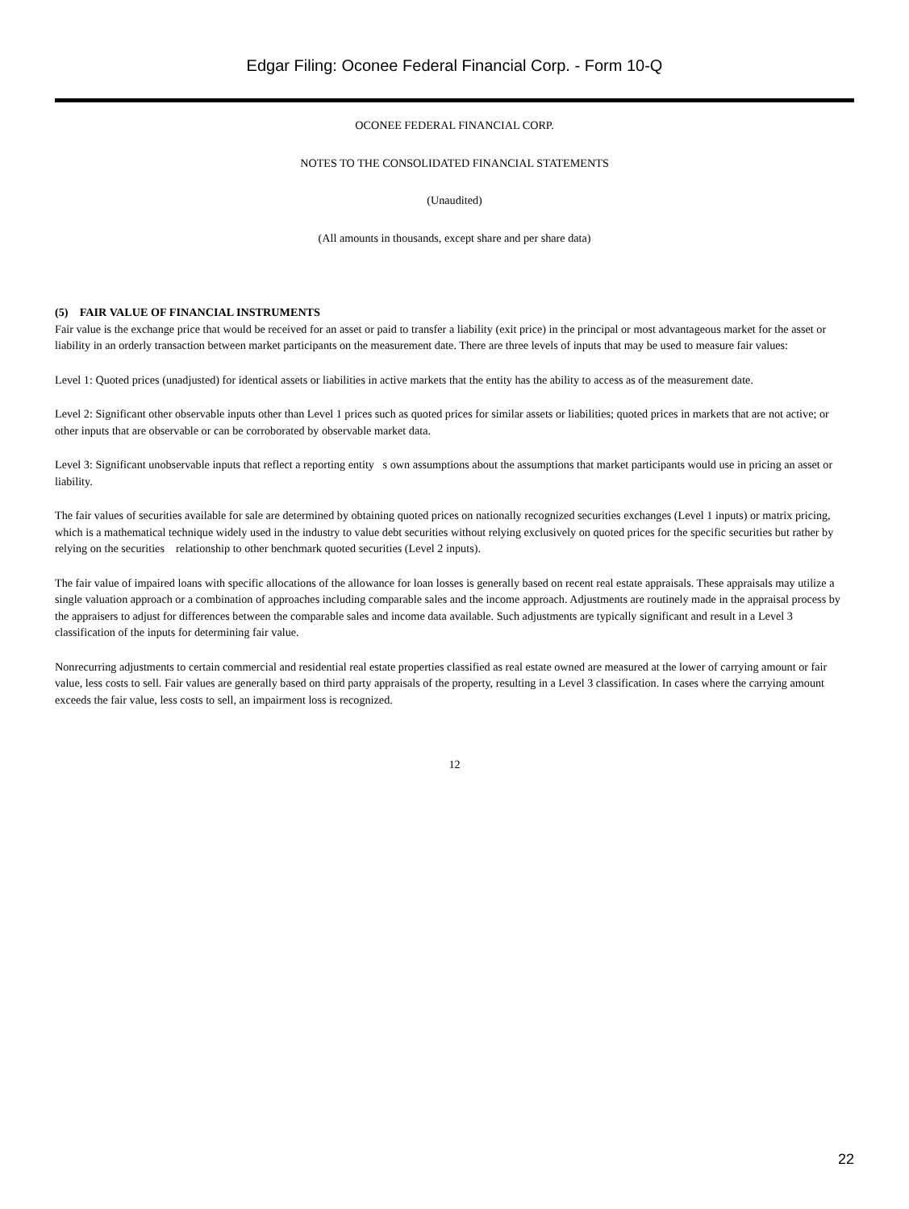Edgar Filing: Oconee Federal Financial Corp. - Form 10-Q
OCONEE FEDERAL FINANCIAL CORP.
NOTES TO THE CONSOLIDATED FINANCIAL STATEMENTS
(Unaudited)
(All amounts in thousands, except share and per share data)
(5) FAIR VALUE OF FINANCIAL INSTRUMENTS
Fair value is the exchange price that would be received for an asset or paid to transfer a liability (exit price) in the principal or most advantageous market for the asset or liability in an orderly transaction between market participants on the measurement date. There are three levels of inputs that may be used to measure fair values:
Level 1: Quoted prices (unadjusted) for identical assets or liabilities in active markets that the entity has the ability to access as of the measurement date.
Level 2: Significant other observable inputs other than Level 1 prices such as quoted prices for similar assets or liabilities; quoted prices in markets that are not active; or other inputs that are observable or can be corroborated by observable market data.
Level 3: Significant unobservable inputs that reflect a reporting entity s own assumptions about the assumptions that market participants would use in pricing an asset or liability.
The fair values of securities available for sale are determined by obtaining quoted prices on nationally recognized securities exchanges (Level 1 inputs) or matrix pricing, which is a mathematical technique widely used in the industry to value debt securities without relying exclusively on quoted prices for the specific securities but rather by relying on the securities relationship to other benchmark quoted securities (Level 2 inputs).
The fair value of impaired loans with specific allocations of the allowance for loan losses is generally based on recent real estate appraisals. These appraisals may utilize a single valuation approach or a combination of approaches including comparable sales and the income approach. Adjustments are routinely made in the appraisal process by the appraisers to adjust for differences between the comparable sales and income data available. Such adjustments are typically significant and result in a Level 3 classification of the inputs for determining fair value.
Nonrecurring adjustments to certain commercial and residential real estate properties classified as real estate owned are measured at the lower of carrying amount or fair value, less costs to sell. Fair values are generally based on third party appraisals of the property, resulting in a Level 3 classification. In cases where the carrying amount exceeds the fair value, less costs to sell, an impairment loss is recognized.
12
22